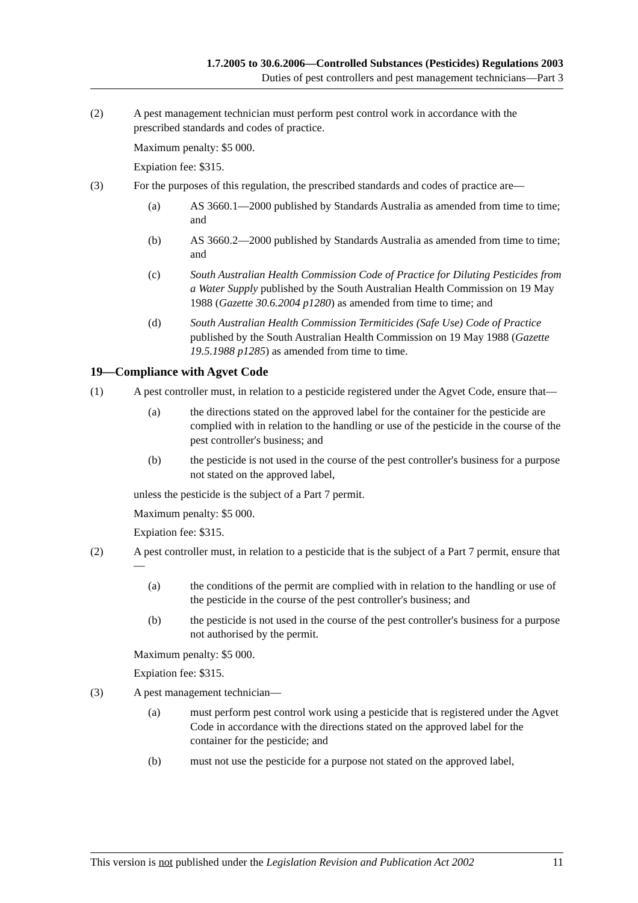1.7.2005 to 30.6.2006—Controlled Substances (Pesticides) Regulations 2003
Duties of pest controllers and pest management technicians—Part 3
(2) A pest management technician must perform pest control work in accordance with the prescribed standards and codes of practice.
Maximum penalty: $5 000.
Expiation fee: $315.
(3) For the purposes of this regulation, the prescribed standards and codes of practice are—
(a) AS 3660.1—2000 published by Standards Australia as amended from time to time; and
(b) AS 3660.2—2000 published by Standards Australia as amended from time to time; and
(c) South Australian Health Commission Code of Practice for Diluting Pesticides from a Water Supply published by the South Australian Health Commission on 19 May 1988 (Gazette 30.6.2004 p1280) as amended from time to time; and
(d) South Australian Health Commission Termiticides (Safe Use) Code of Practice published by the South Australian Health Commission on 19 May 1988 (Gazette 19.5.1988 p1285) as amended from time to time.
19—Compliance with Agvet Code
(1) A pest controller must, in relation to a pesticide registered under the Agvet Code, ensure that—
(a) the directions stated on the approved label for the container for the pesticide are complied with in relation to the handling or use of the pesticide in the course of the pest controller's business; and
(b) the pesticide is not used in the course of the pest controller's business for a purpose not stated on the approved label,
unless the pesticide is the subject of a Part 7 permit.
Maximum penalty: $5 000.
Expiation fee: $315.
(2) A pest controller must, in relation to a pesticide that is the subject of a Part 7 permit, ensure that—
(a) the conditions of the permit are complied with in relation to the handling or use of the pesticide in the course of the pest controller's business; and
(b) the pesticide is not used in the course of the pest controller's business for a purpose not authorised by the permit.
Maximum penalty: $5 000.
Expiation fee: $315.
(3) A pest management technician—
(a) must perform pest control work using a pesticide that is registered under the Agvet Code in accordance with the directions stated on the approved label for the container for the pesticide; and
(b) must not use the pesticide for a purpose not stated on the approved label,
This version is not published under the Legislation Revision and Publication Act 2002 11